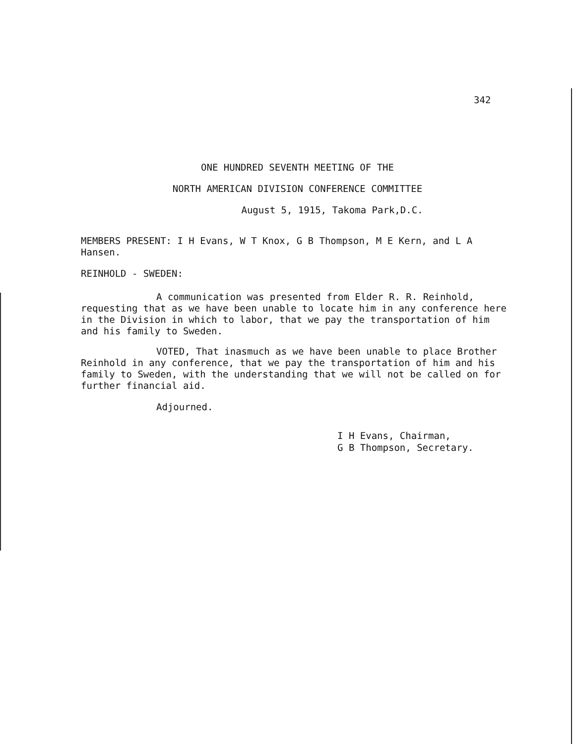342
ONE HUNDRED SEVENTH MEETING OF THE
NORTH AMERICAN DIVISION CONFERENCE COMMITTEE
August 5, 1915, Takoma Park,D.C.
MEMBERS PRESENT: I H Evans, W T Knox, G B Thompson, M E Kern, and L A Hansen.
REINHOLD - SWEDEN:
A communication was presented from Elder R. R. Reinhold, requesting that as we have been unable to locate him in any conference here in the Division in which to labor, that we pay the transportation of him and his family to Sweden.
VOTED, That inasmuch as we have been unable to place Brother Reinhold in any conference, that we pay the transportation of him and his family to Sweden, with the understanding that we will not be called on for further financial aid.
Adjourned.
I H Evans, Chairman,
G B Thompson, Secretary.